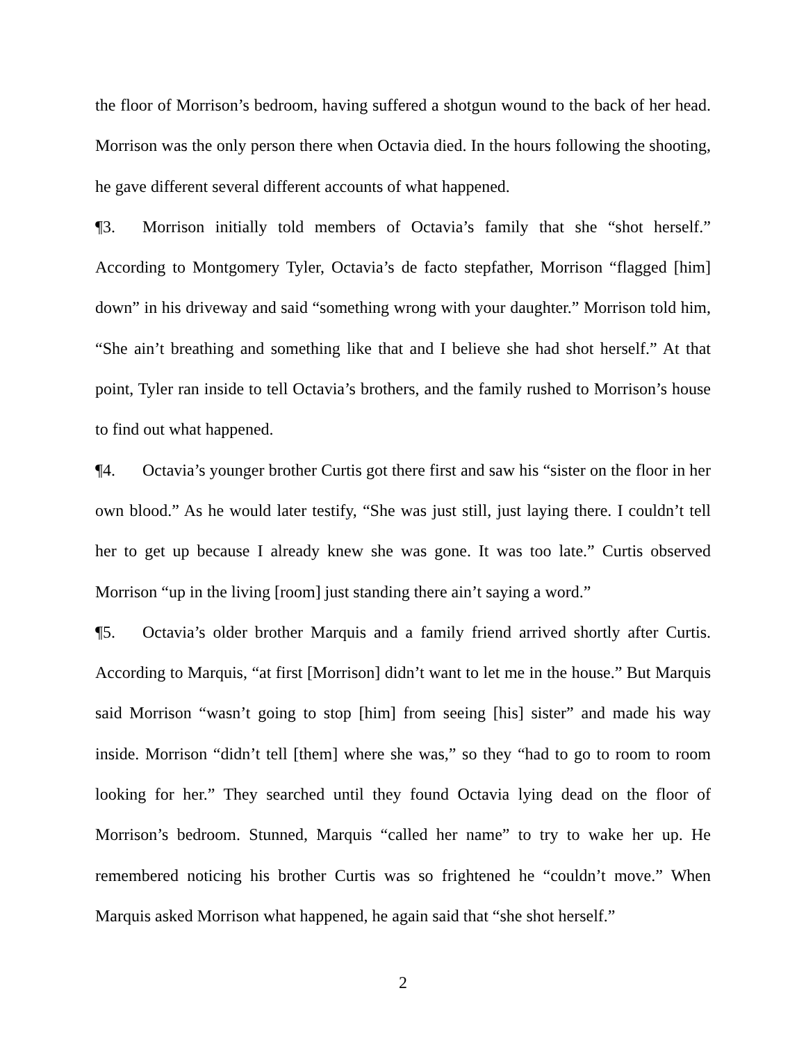the floor of Morrison’s bedroom, having suffered a shotgun wound to the back of her head. Morrison was the only person there when Octavia died. In the hours following the shooting, he gave different several different accounts of what happened.
¶3. Morrison initially told members of Octavia’s family that she “shot herself.” According to Montgomery Tyler, Octavia’s de facto stepfather, Morrison “flagged [him] down” in his driveway and said “something wrong with your daughter.” Morrison told him, “She ain’t breathing and something like that and I believe she had shot herself.” At that point, Tyler ran inside to tell Octavia’s brothers, and the family rushed to Morrison’s house to find out what happened.
¶4. Octavia’s younger brother Curtis got there first and saw his “sister on the floor in her own blood.” As he would later testify, “She was just still, just laying there. I couldn’t tell her to get up because I already knew she was gone. It was too late.” Curtis observed Morrison “up in the living [room] just standing there ain’t saying a word.”
¶5. Octavia’s older brother Marquis and a family friend arrived shortly after Curtis. According to Marquis, “at first [Morrison] didn’t want to let me in the house.” But Marquis said Morrison “wasn’t going to stop [him] from seeing [his] sister” and made his way inside. Morrison “didn’t tell [them] where she was,” so they “had to go to room to room looking for her.” They searched until they found Octavia lying dead on the floor of Morrison’s bedroom. Stunned, Marquis “called her name” to try to wake her up. He remembered noticing his brother Curtis was so frightened he “couldn’t move.” When Marquis asked Morrison what happened, he again said that “she shot herself.”
2